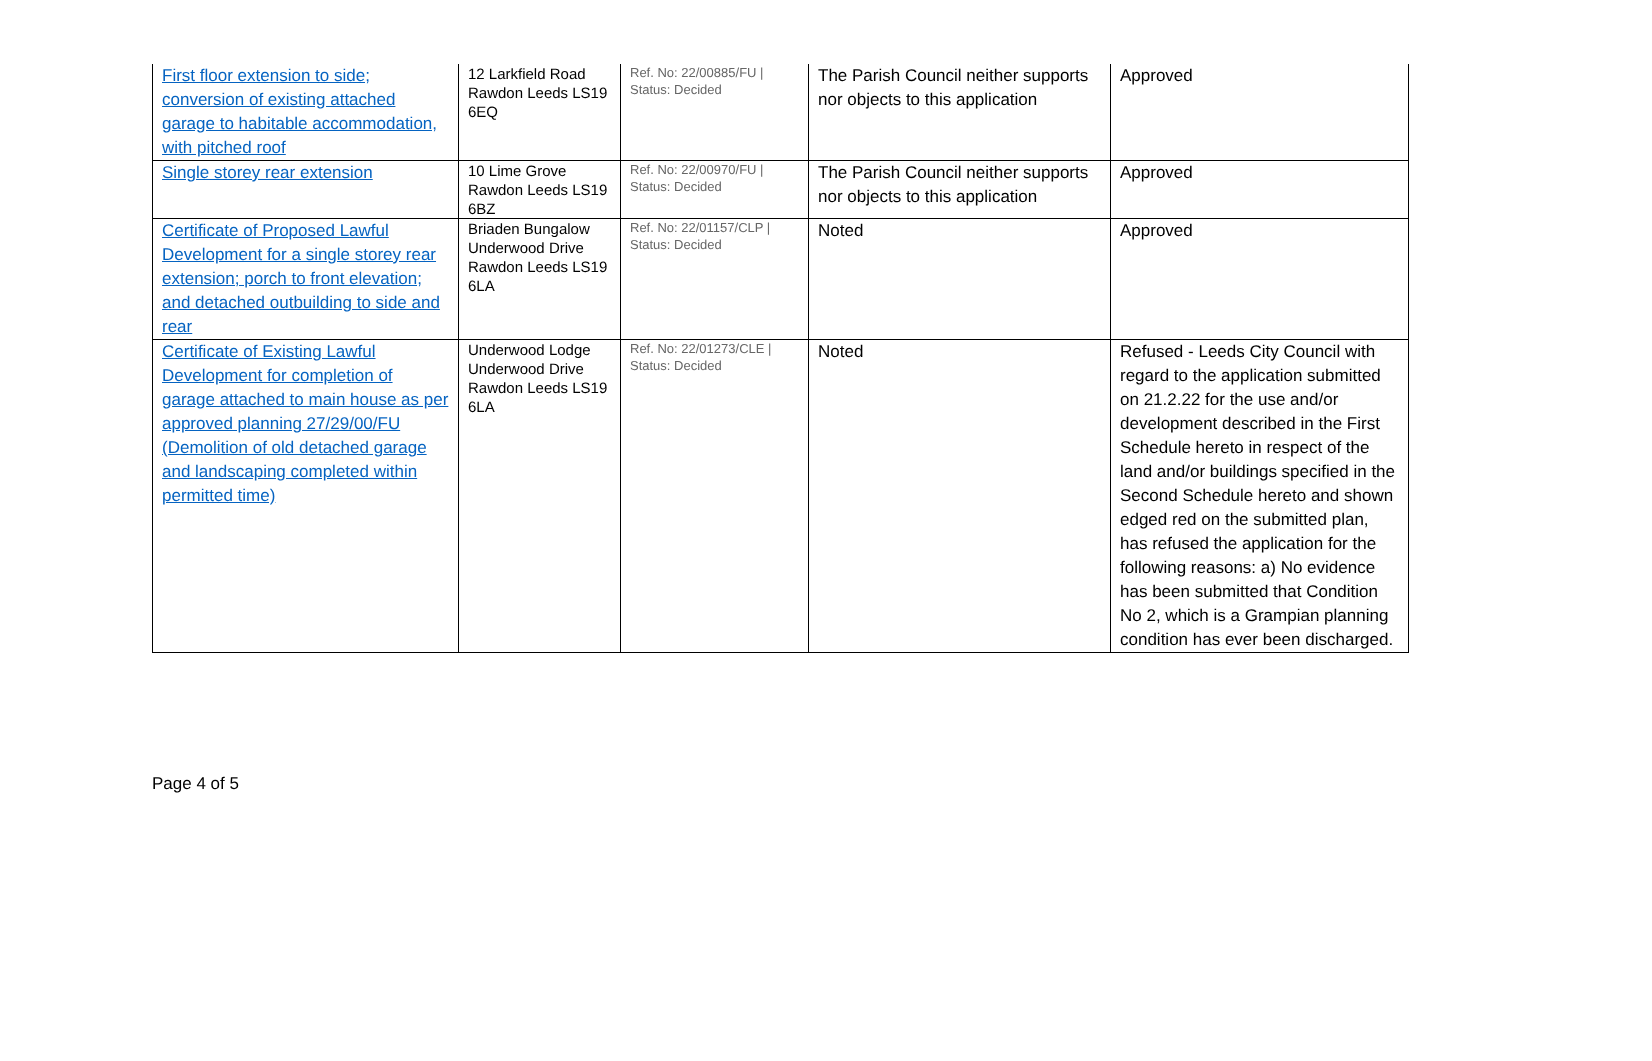| First floor extension to side; conversion of existing attached garage to habitable accommodation, with pitched roof | 12 Larkfield Road Rawdon Leeds LS19 6EQ | Ref. No: 22/00885/FU / Status: Decided | The Parish Council neither supports nor objects to this application | Approved |
| Single storey rear extension | 10 Lime Grove Rawdon Leeds LS19 6BZ | Ref. No: 22/00970/FU / Status: Decided | The Parish Council neither supports nor objects to this application | Approved |
| Certificate of Proposed Lawful Development for a single storey rear extension; porch to front elevation; and detached outbuilding to side and rear | Briaden Bungalow Underwood Drive Rawdon Leeds LS19 6LA | Ref. No: 22/01157/CLP / Status: Decided | Noted | Approved |
| Certificate of Existing Lawful Development for completion of garage attached to main house as per approved planning 27/29/00/FU (Demolition of old detached garage and landscaping completed within permitted time) | Underwood Lodge Underwood Drive Rawdon Leeds LS19 6LA | Ref. No: 22/01273/CLE / Status: Decided | Noted | Refused - Leeds City Council with regard to the application submitted on 21.2.22 for the use and/or development described in the First Schedule hereto in respect of the land and/or buildings specified in the Second Schedule hereto and shown edged red on the submitted plan, has refused the application for the following reasons: a) No evidence has been submitted that Condition No 2, which is a Grampian planning condition has ever been discharged. |
Page 4 of 5